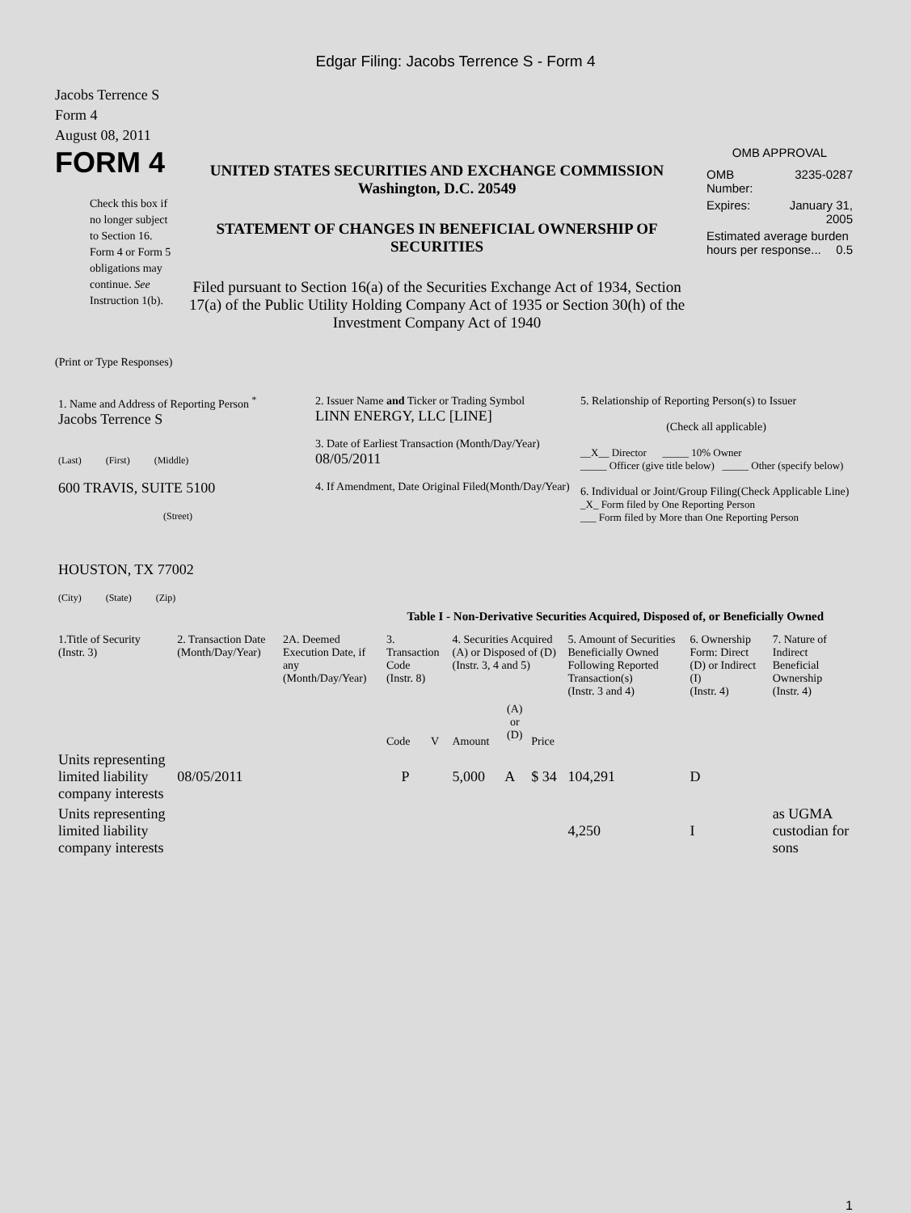Edgar Filing: Jacobs Terrence S - Form 4
Jacobs Terrence S
Form 4
August 08, 2011
FORM 4
Check this box if no longer subject to Section 16. Form 4 or Form 5 obligations may continue. See Instruction 1(b).
UNITED STATES SECURITIES AND EXCHANGE COMMISSION
Washington, D.C. 20549
STATEMENT OF CHANGES IN BENEFICIAL OWNERSHIP OF SECURITIES
Filed pursuant to Section 16(a) of the Securities Exchange Act of 1934, Section 17(a) of the Public Utility Holding Company Act of 1935 or Section 30(h) of the Investment Company Act of 1940
OMB APPROVAL
| OMB Number: | 3235-0287 |
| Expires: | January 31, 2005 |
| Estimated average burden hours per response... 0.5 | |
(Print or Type Responses)
| 1. Name and Address of Reporting Person <sup>*</sup> Jacobs Terrence S (Last) (First) (Middle) 600 TRAVIS, SUITE 5100 (Street) HOUSTON, TX 77002 (City) (State) (Zip) | 2. Issuer Name and Ticker or Trading Symbol LINN ENERGY, LLC [LINE] 3. Date of Earliest Transaction (Month/Day/Year) 08/05/2011 4. If Amendment, Date Original Filed(Month/Day/Year) | 5. Relationship of Reporting Person(s) to Issuer (Check all applicable) __X__ Director _____ 10% Owner _____ Officer (give title below) _____ Other (specify below) 6. Individual or Joint/Group Filing(Check Applicable Line) _X_ Form filed by One Reporting Person ___ Form filed by More than One Reporting Person |
Table I - Non-Derivative Securities Acquired, Disposed of, or Beneficially Owned
| 1.Title of Security (Instr. 3) | 2. Transaction Date (Month/Day/Year) | 2A. Deemed Execution Date, if any (Month/Day/Year) | 3. Transaction Code (Instr. 8) | | 4. Securities Acquired (A) or Disposed of (D) (Instr. 3, 4 and 5) | | | 5. Amount of Securities Beneficially Owned Following Reported Transaction(s) (Instr. 3 and 4) | 6. Ownership Form: Direct (D) or Indirect (I) (Instr. 4) | 7. Nature of Indirect Beneficial Ownership (Instr. 4) |
| --- | --- | --- | --- | --- | --- | --- | --- | --- | --- | --- |
| | | | Code | V | Amount | (A) or (D) | Price | | | |
| Units representing limited liability company interests | 08/05/2011 | | P | | 5,000 | A | $ 34 | 104,291 | D | |
| Units representing limited liability company interests | | | | | | | | 4,250 | I | as UGMA custodian for sons |
1